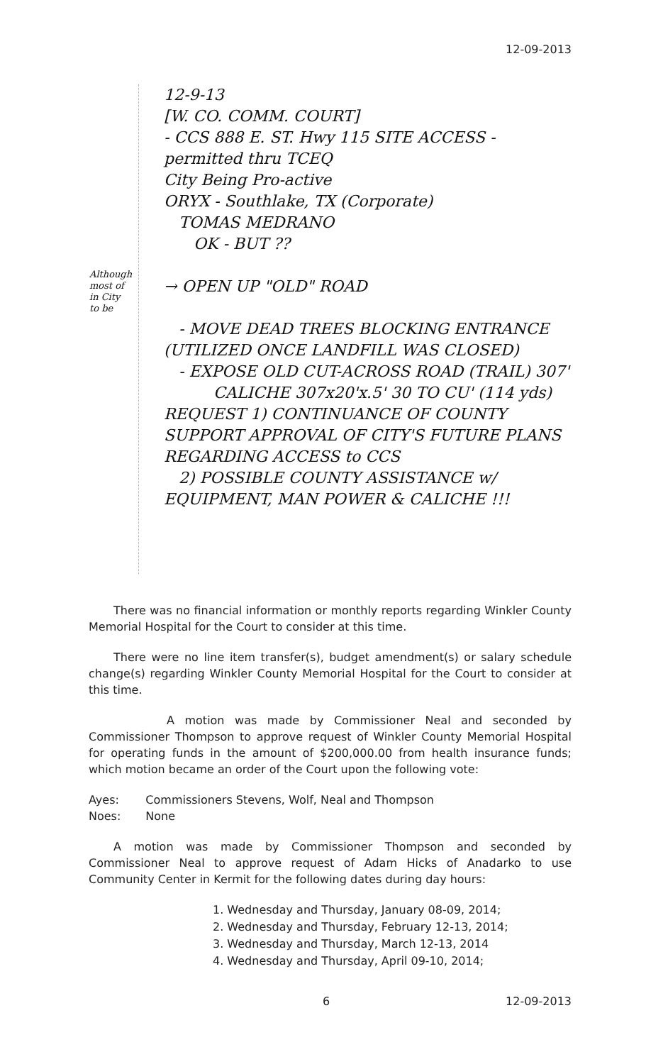12-09-2013
Although most of in City to be
12-9-13
[W. CO. COMM. COURT]
- CCS 888 E. ST. Hwy 115 SITE ACCESS - permitted thru TCEQ
City Being Pro-active
ORYX - Southlake, TX (Corporate)
TOMAS MEDRANO
OK - BUT ??
→ OPEN UP "OLD" ROAD
- MOVE DEAD TREES BLOCKING ENTRANCE (UTILIZED ONCE LANDFILL WAS CLOSED)
- EXPOSE OLD CUT-ACROSS ROAD (TRAIL) 307'
CALICHE 307x20'x.5' 30 TO CU' (114 yds)
REQUEST 1) CONTINUANCE OF COUNTY SUPPORT APPROVAL OF CITY'S FUTURE PLANS REGARDING ACCESS to CCS
2) POSSIBLE COUNTY ASSISTANCE w/ EQUIPMENT, MAN POWER & CALICHE !!!
There was no financial information or monthly reports regarding Winkler County Memorial Hospital for the Court to consider at this time.
There were no line item transfer(s), budget amendment(s) or salary schedule change(s) regarding Winkler County Memorial Hospital for the Court to consider at this time.
A motion was made by Commissioner Neal and seconded by Commissioner Thompson to approve request of Winkler County Memorial Hospital for operating funds in the amount of $200,000.00 from health insurance funds; which motion became an order of the Court upon the following vote:
| Ayes: | Commissioners Stevens, Wolf, Neal and Thompson |
| Noes: | None |
A motion was made by Commissioner Thompson and seconded by Commissioner Neal to approve request of Adam Hicks of Anadarko to use Community Center in Kermit for the following dates during day hours:
1. Wednesday and Thursday, January 08-09, 2014;
2. Wednesday and Thursday, February 12-13, 2014;
3. Wednesday and Thursday, March 12-13, 2014
4. Wednesday and Thursday, April 09-10, 2014;
6 12-09-2013